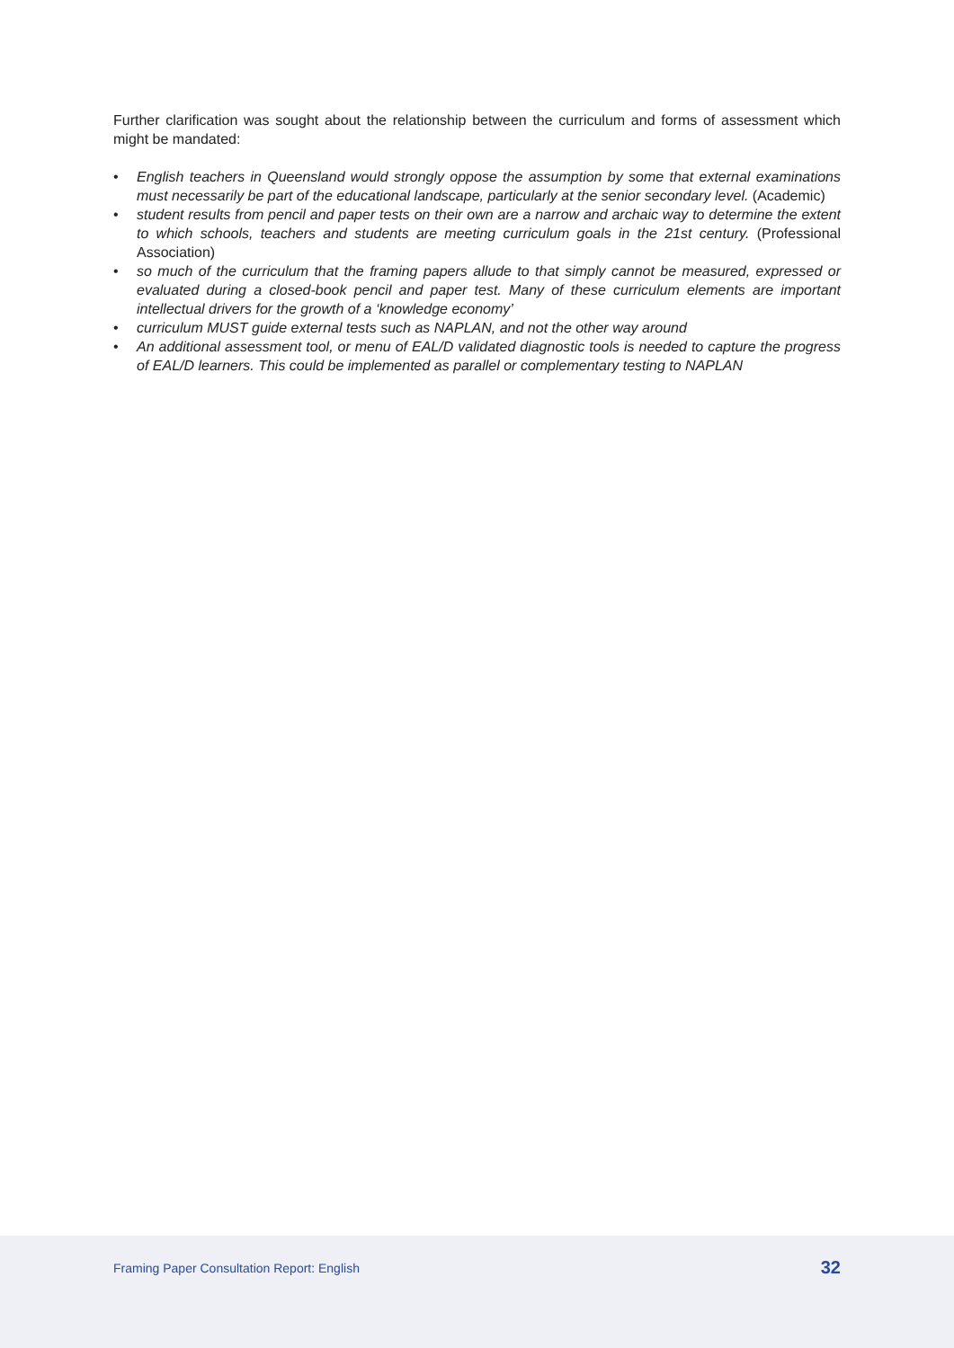Further clarification was sought about the relationship between the curriculum and forms of assessment which might be mandated:
• English teachers in Queensland would strongly oppose the assumption by some that external examinations must necessarily be part of the educational landscape, particularly at the senior secondary level. (Academic)
• student results from pencil and paper tests on their own are a narrow and archaic way to determine the extent to which schools, teachers and students are meeting curriculum goals in the 21st century. (Professional Association)
• so much of the curriculum that the framing papers allude to that simply cannot be measured, expressed or evaluated during a closed-book pencil and paper test. Many of these curriculum elements are important intellectual drivers for the growth of a ‘knowledge economy’
• curriculum MUST guide external tests such as NAPLAN, and not the other way around
• An additional assessment tool, or menu of EAL/D validated diagnostic tools is needed to capture the progress of EAL/D learners. This could be implemented as parallel or complementary testing to NAPLAN
Framing Paper Consultation Report: English 32